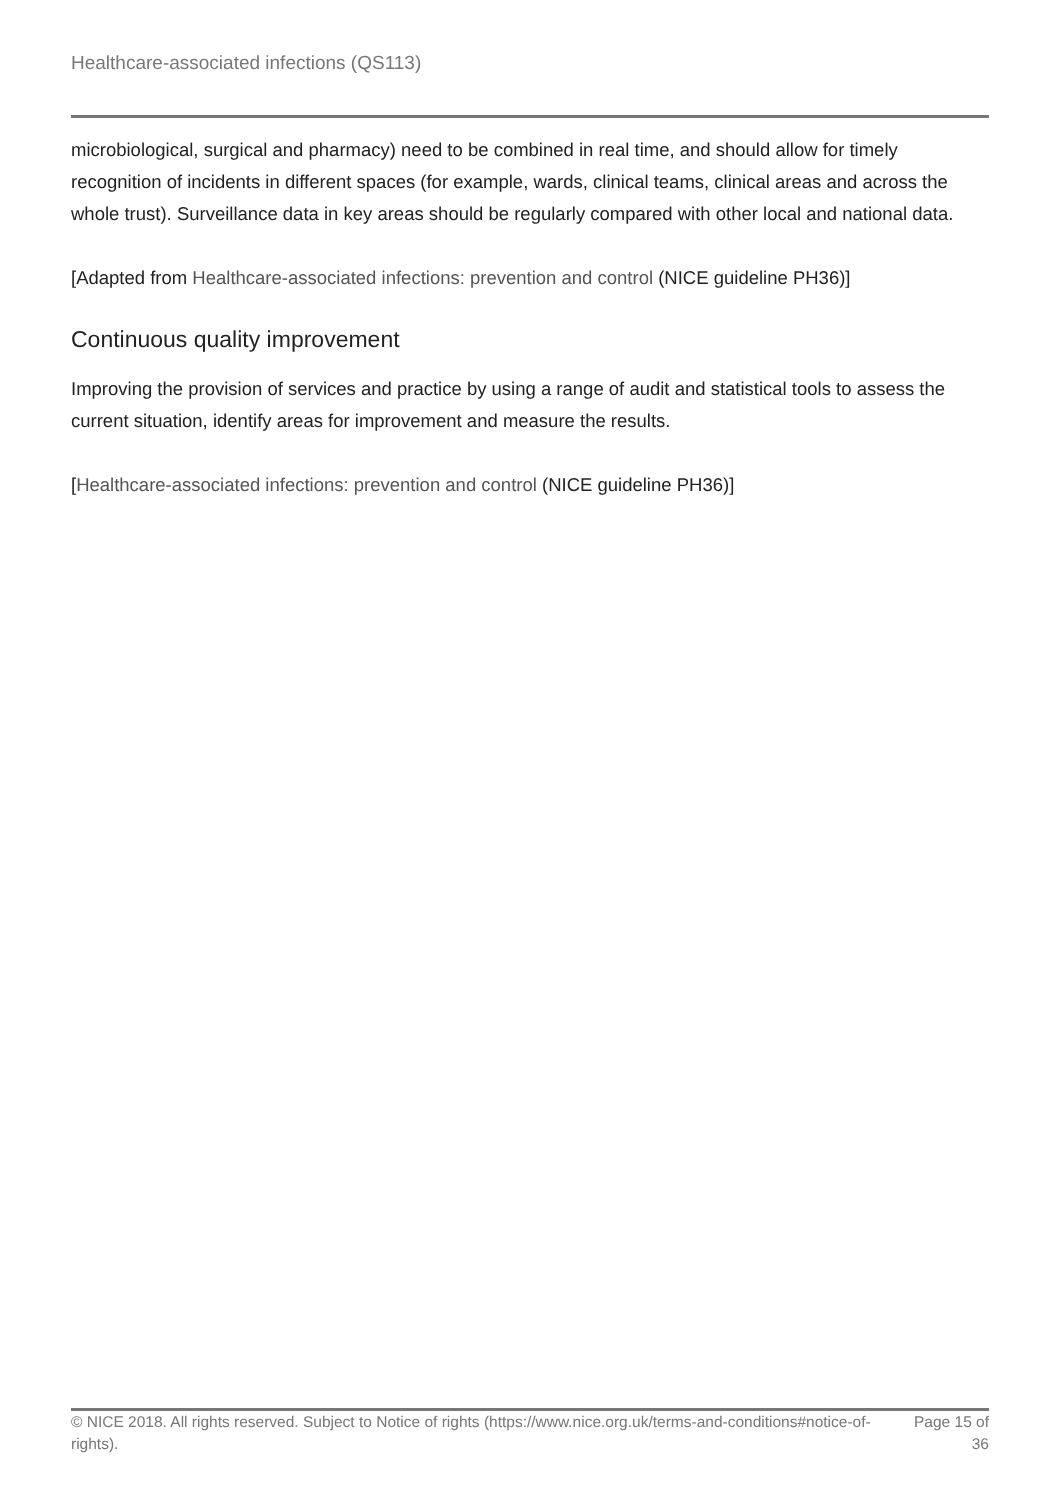Healthcare-associated infections (QS113)
microbiological, surgical and pharmacy) need to be combined in real time, and should allow for timely recognition of incidents in different spaces (for example, wards, clinical teams, clinical areas and across the whole trust). Surveillance data in key areas should be regularly compared with other local and national data.
[Adapted from Healthcare-associated infections: prevention and control (NICE guideline PH36)]
Continuous quality improvement
Improving the provision of services and practice by using a range of audit and statistical tools to assess the current situation, identify areas for improvement and measure the results.
[Healthcare-associated infections: prevention and control (NICE guideline PH36)]
© NICE 2018. All rights reserved. Subject to Notice of rights (https://www.nice.org.uk/terms-and-conditions#notice-of-rights).
Page 15 of 36